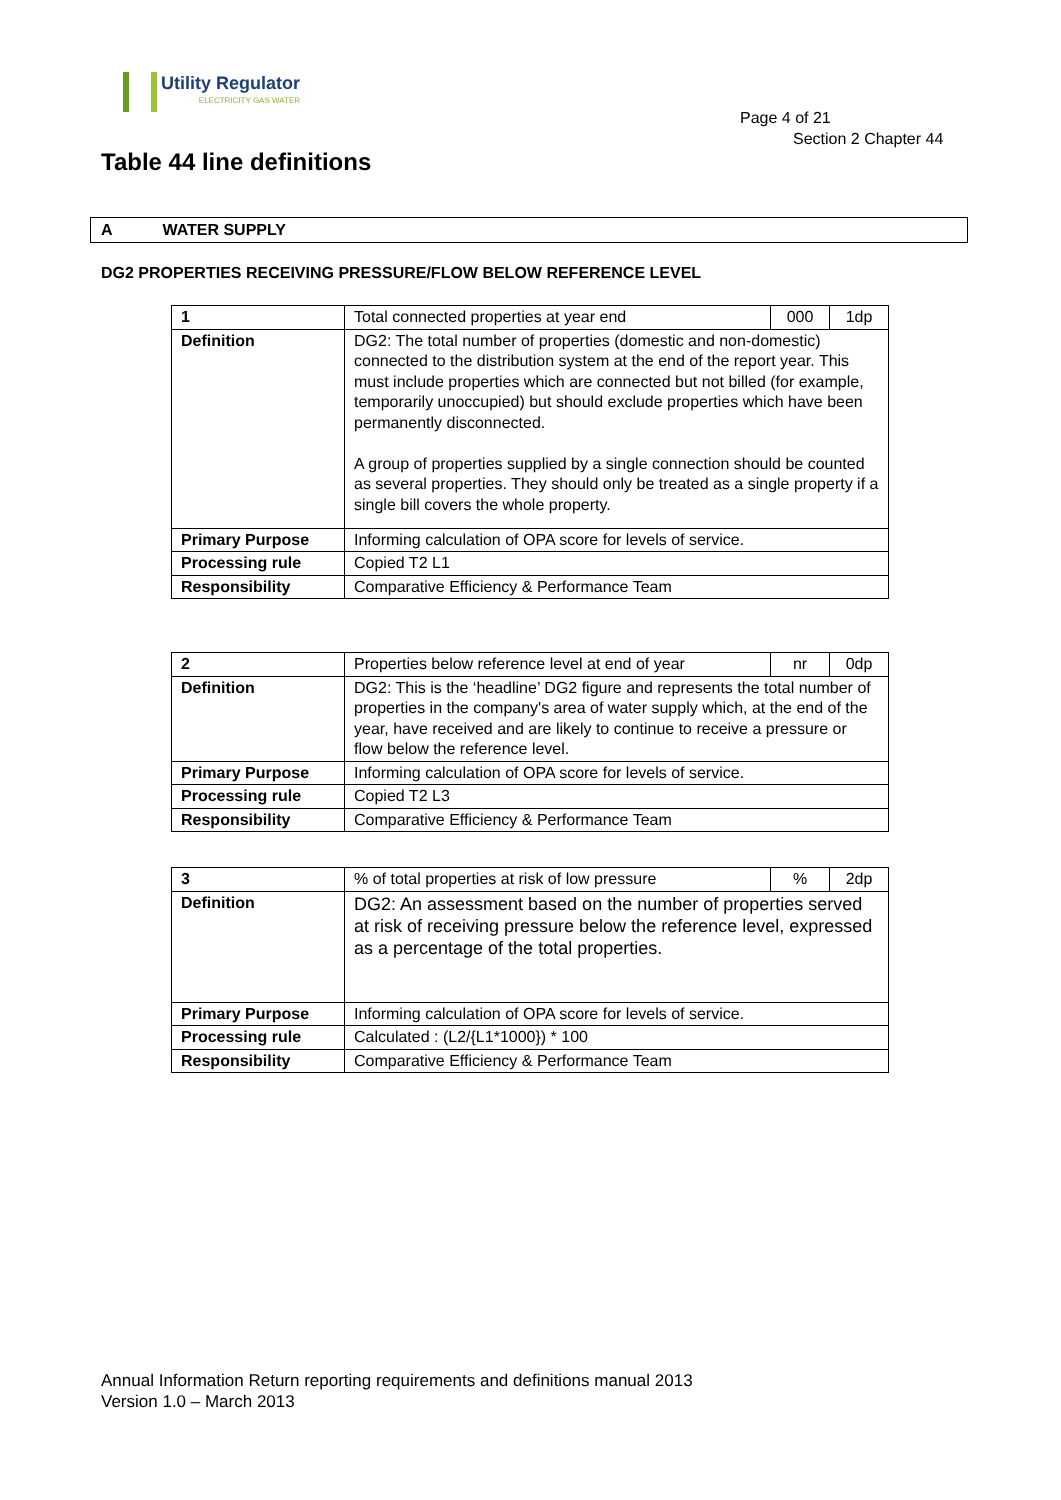Utility Regulator
ELECTRICITY GAS WATER
Page 4 of 21
Section 2 Chapter 44
Table 44 line definitions
A WATER SUPPLY
DG2 PROPERTIES RECEIVING PRESSURE/FLOW BELOW REFERENCE LEVEL
| 1 | Total connected properties at year end | 000 | 1dp |
| Definition | DG2: The total number of properties (domestic and non-domestic) connected to the distribution system at the end of the report year. This must include properties which are connected but not billed (for example, temporarily unoccupied) but should exclude properties which have been permanently disconnected. A group of properties supplied by a single connection should be counted as several properties. They should only be treated as a single property if a single bill covers the whole property. | | |
| Primary Purpose | Informing calculation of OPA score for levels of service. | | |
| Processing rule | Copied T2 L1 | | |
| Responsibility | Comparative Efficiency & Performance Team | | |
| 2 | Properties below reference level at end of year | nr | 0dp |
| Definition | DG2: This is the ‘headline’ DG2 figure and represents the total number of properties in the company's area of water supply which, at the end of the year, have received and are likely to continue to receive a pressure or flow below the reference level. | | |
| Primary Purpose | Informing calculation of OPA score for levels of service. | | |
| Processing rule | Copied T2 L3 | | |
| Responsibility | Comparative Efficiency & Performance Team | | |
| 3 | % of total properties at risk of low pressure | % | 2dp |
| Definition | DG2: An assessment based on the number of properties served at risk of receiving pressure below the reference level, expressed as a percentage of the total properties. | | |
| Primary Purpose | Informing calculation of OPA score for levels of service. | | |
| Processing rule | Calculated : (L2/{L1*1000}) * 100 | | |
| Responsibility | Comparative Efficiency & Performance Team | | |
Annual Information Return reporting requirements and definitions manual 2013
Version 1.0 – March 2013